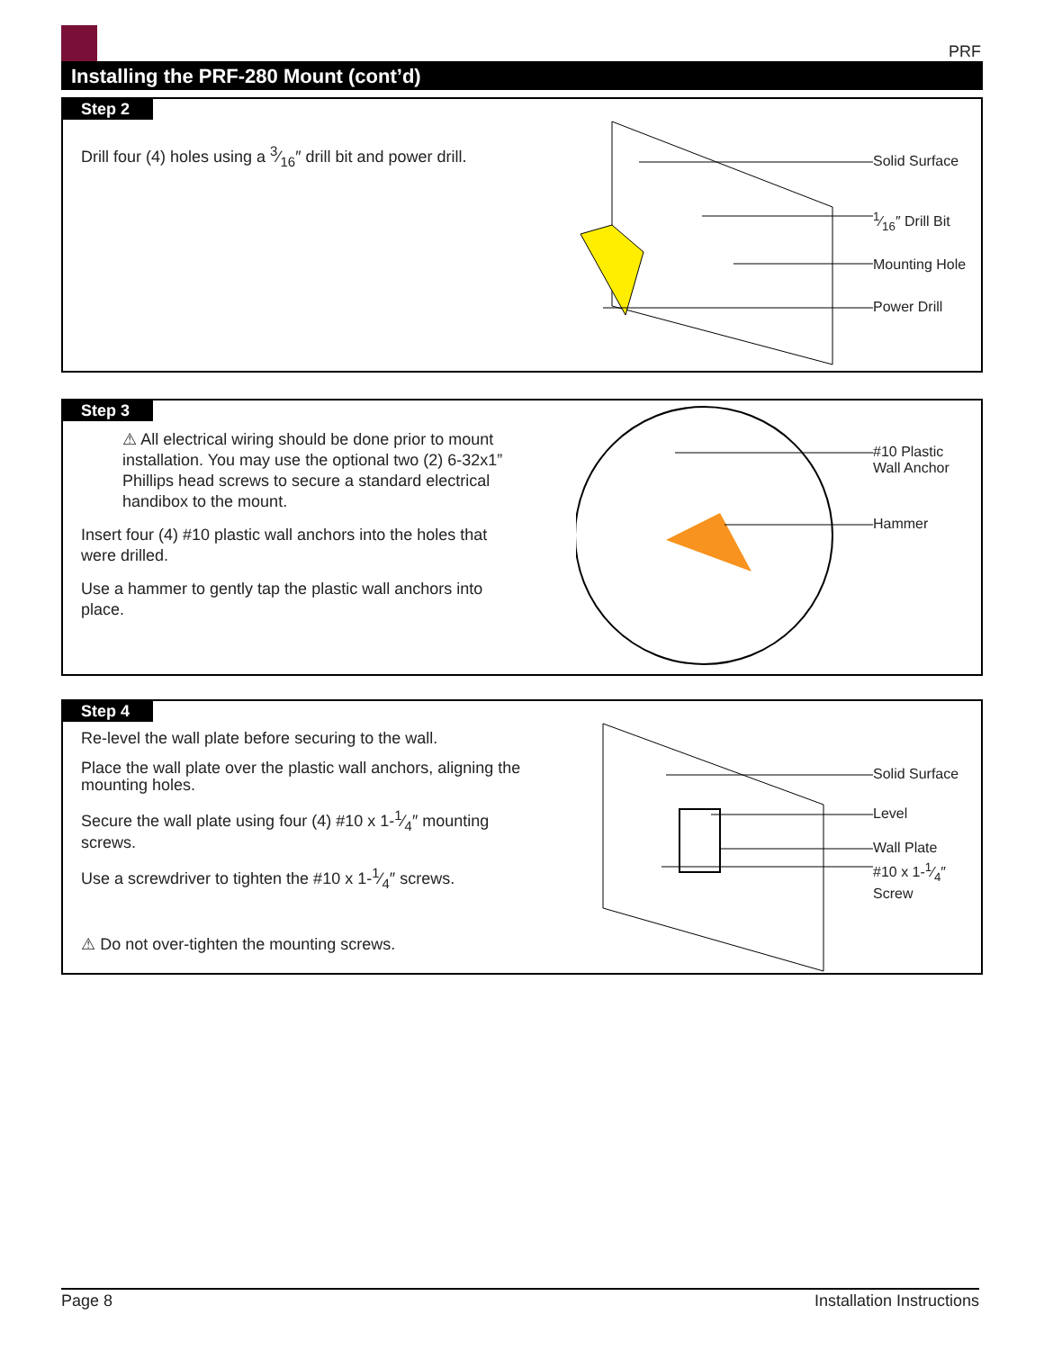PRF
Installing the PRF-280 Mount (cont’d)
Step 2
Drill four (4) holes using a 3⁄16″ drill bit and power drill.
Solid Surface
1⁄16″ Drill Bit
Mounting Hole
Power Drill
Step 3
⚠ All electrical wiring should be done prior to mount installation. You may use the optional two (2) 6-32x1” Phillips head screws to secure a standard electrical handibox to the mount.
Insert four (4) #10 plastic wall anchors into the holes that were drilled.
Use a hammer to gently tap the plastic wall anchors into place.
#10 Plastic
Wall Anchor
Hammer
Step 4
Re-level the wall plate before securing to the wall.
Place the wall plate over the plastic wall anchors, aligning the mounting holes.
Secure the wall plate using four (4) #10 x 1-1⁄4″ mounting screws.
Use a screwdriver to tighten the #10 x 1-1⁄4″ screws.
⚠ Do not over-tighten the mounting screws.
Solid Surface
Level
Wall Plate
#10 x 1-1⁄4″
Screw
Page 8 Installation Instructions